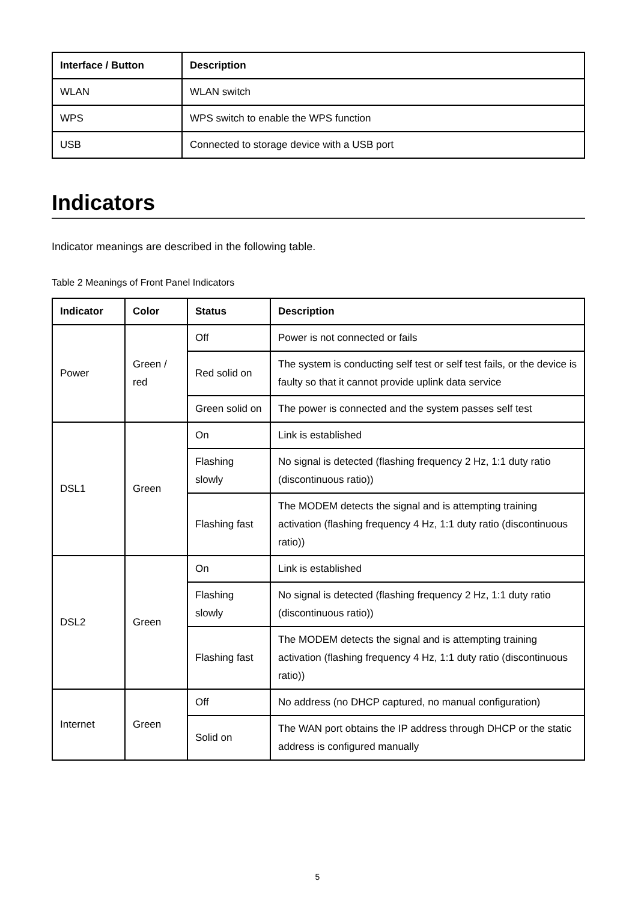| Interface / Button | Description |
| --- | --- |
| WLAN | WLAN switch |
| WPS | WPS switch to enable the WPS function |
| USB | Connected to storage device with a USB port |
Indicators
Indicator meanings are described in the following table.
Table 2 Meanings of Front Panel Indicators
| Indicator | Color | Status | Description |
| --- | --- | --- | --- |
| Power | Green / red | Off | Power is not connected or fails |
| | | Red solid on | The system is conducting self test or self test fails, or the device is faulty so that it cannot provide uplink data service |
| | | Green solid on | The power is connected and the system passes self test |
| DSL1 | Green | On | Link is established |
| | | Flashing slowly | No signal is detected (flashing frequency 2 Hz, 1:1 duty ratio (discontinuous ratio)) |
| | | Flashing fast | The MODEM detects the signal and is attempting training activation (flashing frequency 4 Hz, 1:1 duty ratio (discontinuous ratio)) |
| DSL2 | Green | On | Link is established |
| | | Flashing slowly | No signal is detected (flashing frequency 2 Hz, 1:1 duty ratio (discontinuous ratio)) |
| | | Flashing fast | The MODEM detects the signal and is attempting training activation (flashing frequency 4 Hz, 1:1 duty ratio (discontinuous ratio)) |
| Internet | Green | Off | No address (no DHCP captured, no manual configuration) |
| | | Solid on | The WAN port obtains the IP address through DHCP or the static address is configured manually |
5